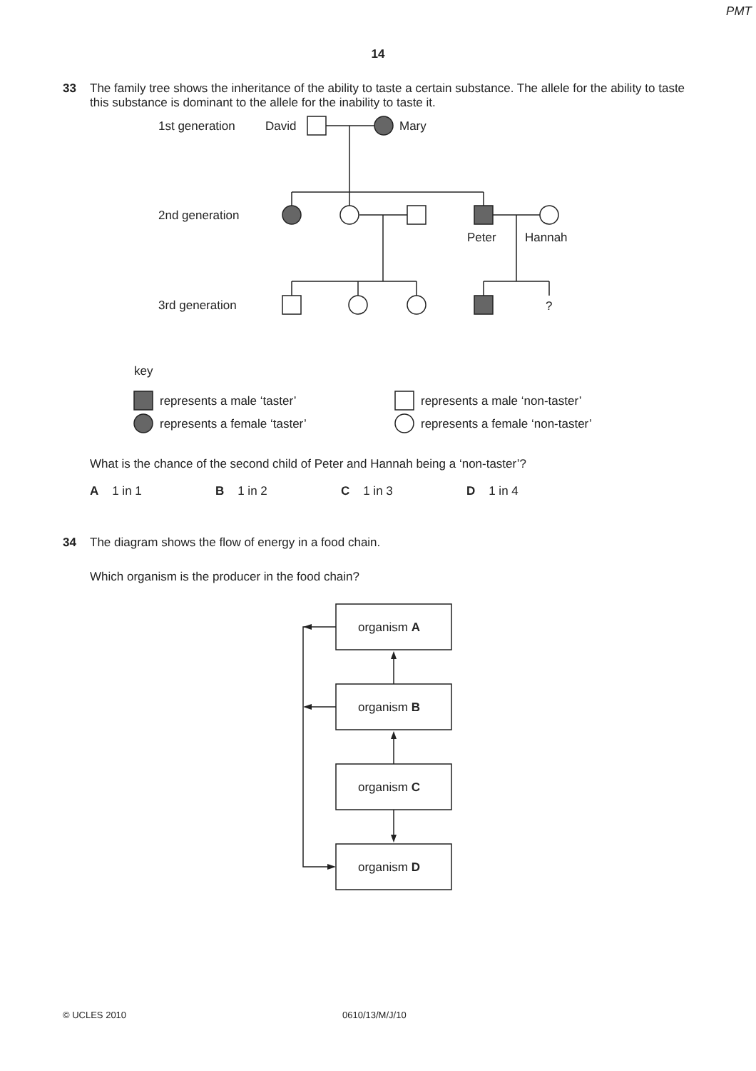PMT
14
33 The family tree shows the inheritance of the ability to taste a certain substance. The allele for the ability to taste this substance is dominant to the allele for the inability to taste it.
1st generation
David
Mary
2nd generation
Peter
Hannah
3rd generation
?
key
represents a male ‘taster’
represents a male ‘non-taster’
represents a female ‘taster’
represents a female ‘non-taster’
What is the chance of the second child of Peter and Hannah being a ‘non-taster’?
A 1 in 1 B 1 in 2 C 1 in 3 D 1 in 4
34 The diagram shows the flow of energy in a food chain.
Which organism is the producer in the food chain?
organism A
organism B
organism C
organism D
© UCLES 2010 0610/13/M/J/10